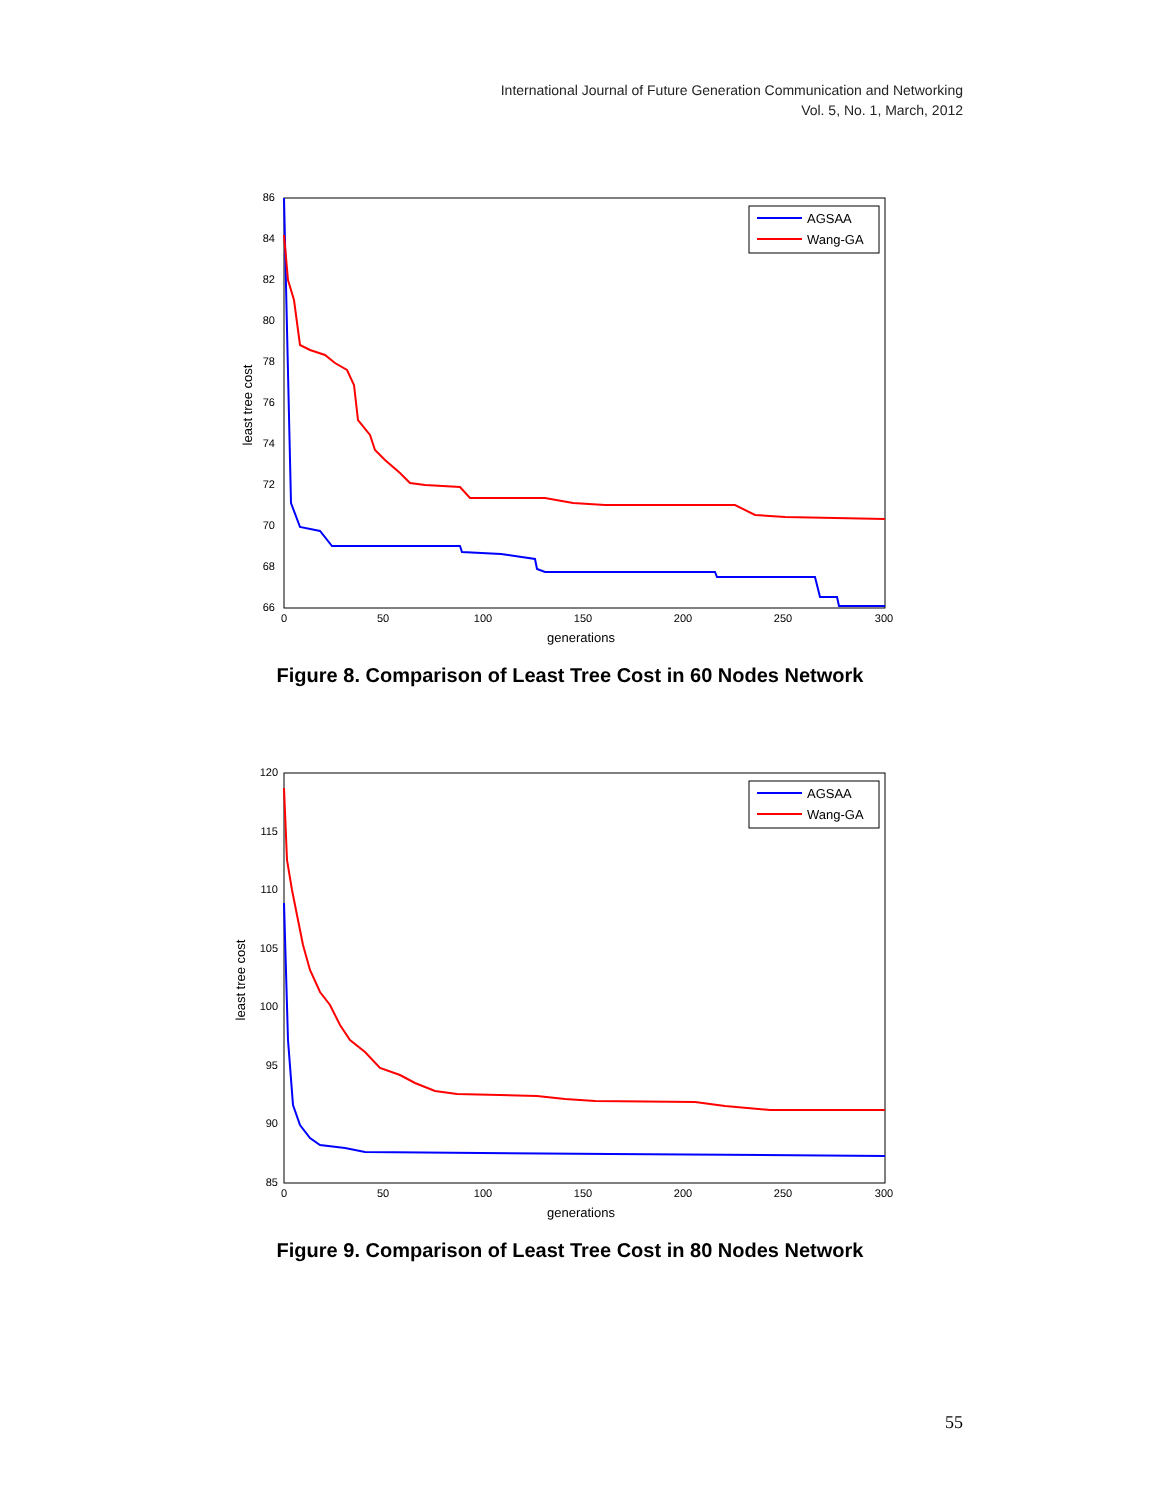International Journal of Future Generation Communication and Networking
Vol. 5, No. 1, March, 2012
86
84
82
80
78
76
74
72
70
68
66
0
50
100
150
200
250
300
generations
least tree cost
AGSAA
Wang-GA
Figure 8. Comparison of Least Tree Cost in 60 Nodes Network
120
115
110
105
100
95
90
85
0
50
100
150
200
250
300
generations
least tree cost
AGSAA
Wang-GA
Figure 9. Comparison of Least Tree Cost in 80 Nodes Network
55